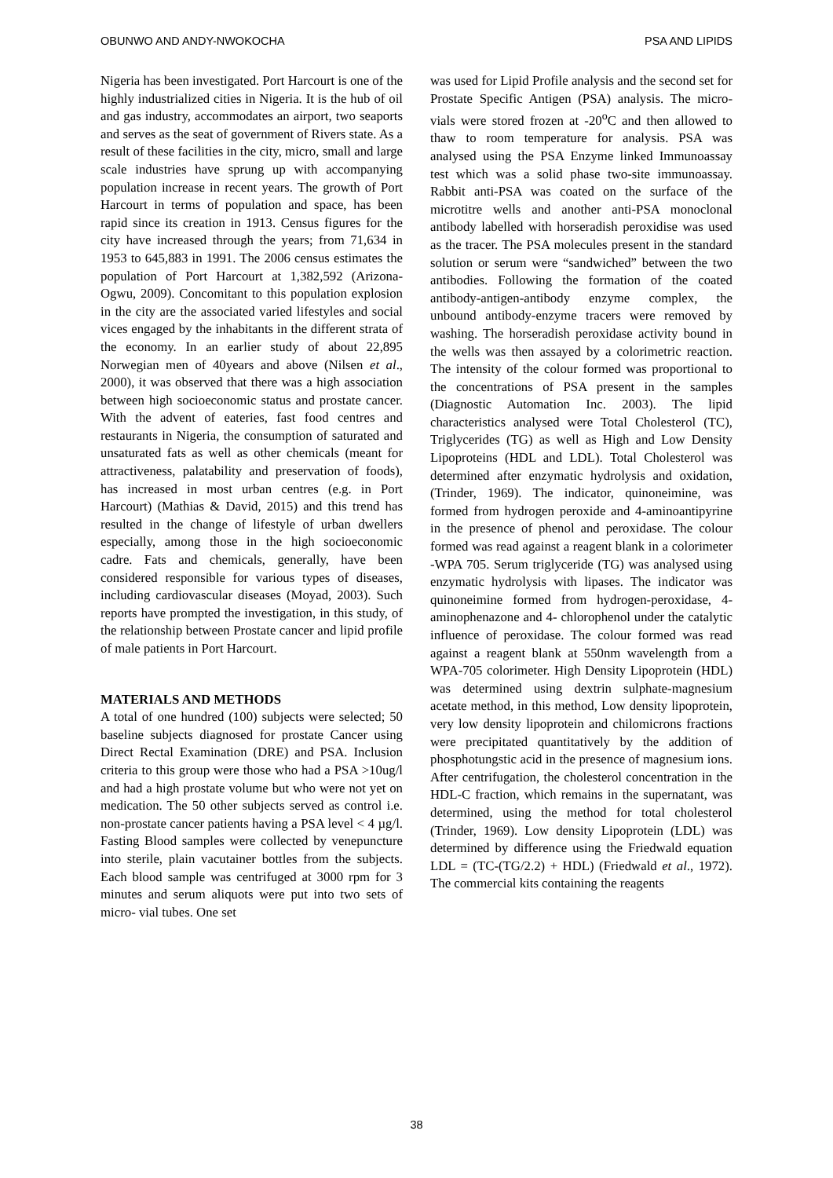OBUNWO AND ANDY-NWOKOCHA PSA AND LIPIDS
Nigeria has been investigated. Port Harcourt is one of the highly industrialized cities in Nigeria. It is the hub of oil and gas industry, accommodates an airport, two seaports and serves as the seat of government of Rivers state. As a result of these facilities in the city, micro, small and large scale industries have sprung up with accompanying population increase in recent years. The growth of Port Harcourt in terms of population and space, has been rapid since its creation in 1913. Census figures for the city have increased through the years; from 71,634 in 1953 to 645,883 in 1991. The 2006 census estimates the population of Port Harcourt at 1,382,592 (Arizona-Ogwu, 2009). Concomitant to this population explosion in the city are the associated varied lifestyles and social vices engaged by the inhabitants in the different strata of the economy. In an earlier study of about 22,895 Norwegian men of 40years and above (Nilsen et al., 2000), it was observed that there was a high association between high socioeconomic status and prostate cancer. With the advent of eateries, fast food centres and restaurants in Nigeria, the consumption of saturated and unsaturated fats as well as other chemicals (meant for attractiveness, palatability and preservation of foods), has increased in most urban centres (e.g. in Port Harcourt) (Mathias & David, 2015) and this trend has resulted in the change of lifestyle of urban dwellers especially, among those in the high socioeconomic cadre. Fats and chemicals, generally, have been considered responsible for various types of diseases, including cardiovascular diseases (Moyad, 2003). Such reports have prompted the investigation, in this study, of the relationship between Prostate cancer and lipid profile of male patients in Port Harcourt.
MATERIALS AND METHODS
A total of one hundred (100) subjects were selected; 50 baseline subjects diagnosed for prostate Cancer using Direct Rectal Examination (DRE) and PSA. Inclusion criteria to this group were those who had a PSA >10ug/l and had a high prostate volume but who were not yet on medication. The 50 other subjects served as control i.e. non-prostate cancer patients having a PSA level < 4 µg/l. Fasting Blood samples were collected by venepuncture into sterile, plain vacutainer bottles from the subjects. Each blood sample was centrifuged at 3000 rpm for 3 minutes and serum aliquots were put into two sets of micro- vial tubes. One set
was used for Lipid Profile analysis and the second set for Prostate Specific Antigen (PSA) analysis. The micro-vials were stored frozen at -20<sup>o</sup>C and then allowed to thaw to room temperature for analysis. PSA was analysed using the PSA Enzyme linked Immunoassay test which was a solid phase two-site immunoassay. Rabbit anti-PSA was coated on the surface of the microtitre wells and another anti-PSA monoclonal antibody labelled with horseradish peroxidise was used as the tracer. The PSA molecules present in the standard solution or serum were “sandwiched” between the two antibodies. Following the formation of the coated antibody-antigen-antibody enzyme complex, the unbound antibody-enzyme tracers were removed by washing. The horseradish peroxidase activity bound in the wells was then assayed by a colorimetric reaction. The intensity of the colour formed was proportional to the concentrations of PSA present in the samples (Diagnostic Automation Inc. 2003). The lipid characteristics analysed were Total Cholesterol (TC), Triglycerides (TG) as well as High and Low Density Lipoproteins (HDL and LDL). Total Cholesterol was determined after enzymatic hydrolysis and oxidation, (Trinder, 1969). The indicator, quinoneimine, was formed from hydrogen peroxide and 4-aminoantipyrine in the presence of phenol and peroxidase. The colour formed was read against a reagent blank in a colorimeter -WPA 705. Serum triglyceride (TG) was analysed using enzymatic hydrolysis with lipases. The indicator was quinoneimine formed from hydrogen-peroxidase, 4-aminophenazone and 4- chlorophenol under the catalytic influence of peroxidase. The colour formed was read against a reagent blank at 550nm wavelength from a WPA-705 colorimeter. High Density Lipoprotein (HDL) was determined using dextrin sulphate-magnesium acetate method, in this method, Low density lipoprotein, very low density lipoprotein and chilomicrons fractions were precipitated quantitatively by the addition of phosphotungstic acid in the presence of magnesium ions. After centrifugation, the cholesterol concentration in the HDL-C fraction, which remains in the supernatant, was determined, using the method for total cholesterol (Trinder, 1969). Low density Lipoprotein (LDL) was determined by difference using the Friedwald equation LDL = (TC-(TG/2.2) + HDL) (Friedwald et al., 1972). The commercial kits containing the reagents
38